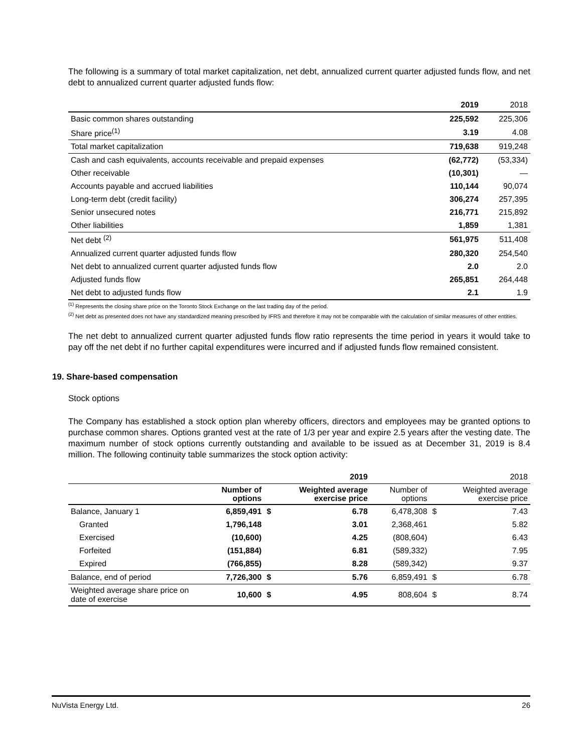The following is a summary of total market capitalization, net debt, annualized current quarter adjusted funds flow, and net debt to annualized current quarter adjusted funds flow:
| | 2019 | 2018 |
| --- | --- | --- |
| Basic common shares outstanding | 225,592 | 225,306 |
| Share price<sup>(1)</sup> | 3.19 | 4.08 |
| Total market capitalization | 719,638 | 919,248 |
| Cash and cash equivalents, accounts receivable and prepaid expenses | (62,772) | (53,334) |
| Other receivable | (10,301) | — |
| Accounts payable and accrued liabilities | 110,144 | 90,074 |
| Long-term debt (credit facility) | 306,274 | 257,395 |
| Senior unsecured notes | 216,771 | 215,892 |
| Other liabilities | 1,859 | 1,381 |
| Net debt <sup>(2)</sup> | 561,975 | 511,408 |
| Annualized current quarter adjusted funds flow | 280,320 | 254,540 |
| Net debt to annualized current quarter adjusted funds flow | 2.0 | 2.0 |
| Adjusted funds flow | 265,851 | 264,448 |
| Net debt to adjusted funds flow | 2.1 | 1.9 |
<sup>(1)</sup> Represents the closing share price on the Toronto Stock Exchange on the last trading day of the period.
<sup>(2)</sup> Net debt as presented does not have any standardized meaning prescribed by IFRS and therefore it may not be comparable with the calculation of similar measures of other entities.
The net debt to annualized current quarter adjusted funds flow ratio represents the time period in years it would take to pay off the net debt if no further capital expenditures were incurred and if adjusted funds flow remained consistent.
19. Share-based compensation
Stock options
The Company has established a stock option plan whereby officers, directors and employees may be granted options to purchase common shares. Options granted vest at the rate of 1/3 per year and expire 2.5 years after the vesting date. The maximum number of stock options currently outstanding and available to be issued as at December 31, 2019 is 8.4 million. The following continuity table summarizes the stock option activity:
| | 2019 | | | 2018 | | |
| --- | --- | --- | --- | --- | --- | --- |
| | Number of options | | Weighted average exercise price | Number of options | | Weighted average exercise price |
| Balance, January 1 | 6,859,491 | $ | 6.78 | 6,478,308 | $ | 7.43 |
| Granted | 1,796,148 | | 3.01 | 2,368,461 | | 5.82 |
| Exercised | (10,600) | | 4.25 | (808,604) | | 6.43 |
| Forfeited | (151,884) | | 6.81 | (589,332) | | 7.95 |
| Expired | (766,855) | | 8.28 | (589,342) | | 9.37 |
| Balance, end of period | 7,726,300 | $ | 5.76 | 6,859,491 | $ | 6.78 |
| Weighted average share price on date of exercise | 10,600 | $ | 4.95 | 808,604 | $ | 8.74 |
NuVista Energy Ltd. 26